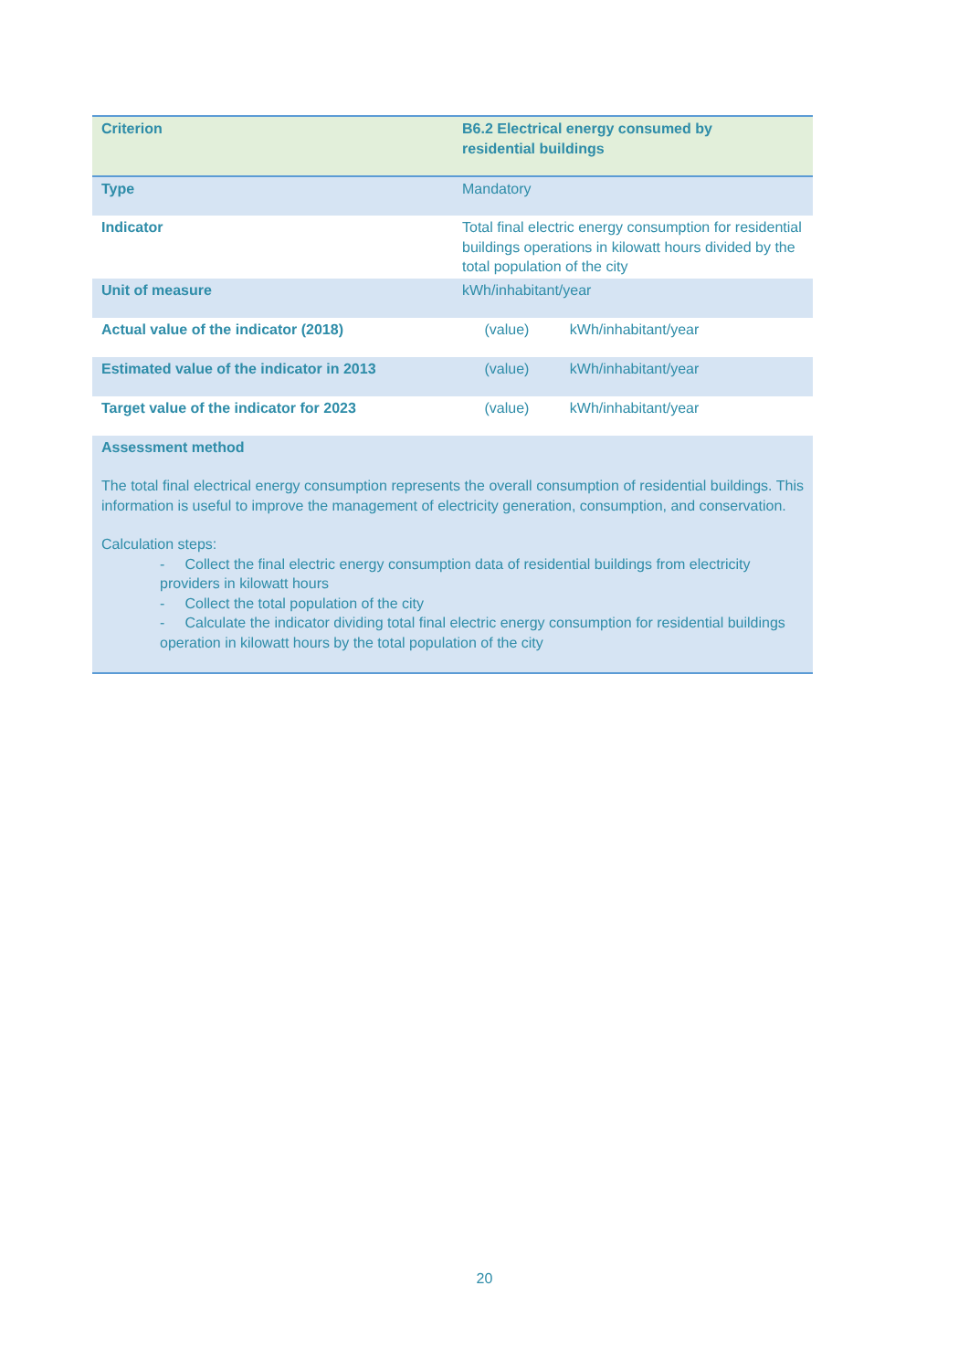| Criterion | B6.2 Electrical energy consumed by residential buildings | |
| Type | Mandatory | |
| Indicator | Total final electric energy consumption for residential buildings operations in kilowatt hours divided by the total population of the city | |
| Unit of measure | kWh/inhabitant/year | |
| Actual value of the indicator (2018) | (value) | kWh/inhabitant/year |
| Estimated value of the indicator in 2013 | (value) | kWh/inhabitant/year |
| Target value of the indicator for 2023 | (value) | kWh/inhabitant/year |
| Assessment method The total final electrical energy consumption represents the overall consumption of residential buildings. This information is useful to improve the management of electricity generation, consumption, and conservation. Calculation steps: - Collect the final electric energy consumption data of residential buildings from electricity providers in kilowatt hours - Collect the total population of the city - Calculate the indicator dividing total final electric energy consumption for residential buildings operation in kilowatt hours by the total population of the city | | |
20